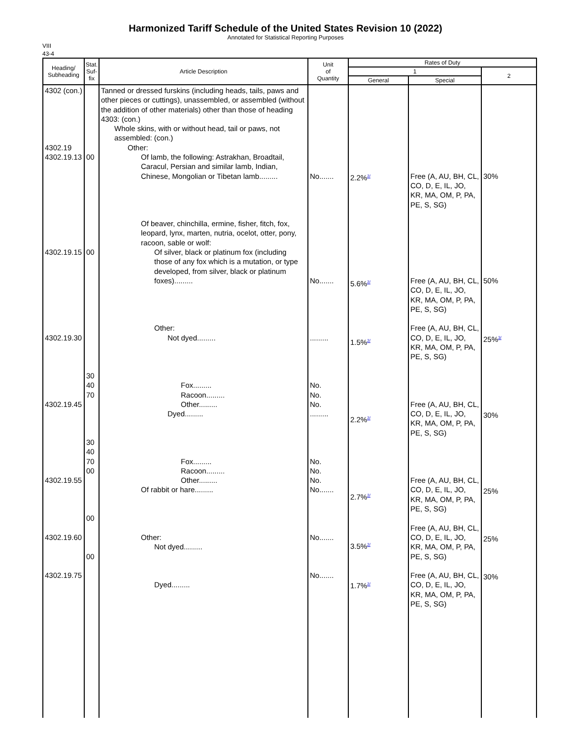Harmonized Tariff Schedule of the United States Revision 10 (2022)
Annotated for Statistical Reporting Purposes
VIII
43-4
| Heading/ Subheading | Stat. Suf- fix | Article Description | Unit of Quantity | Rates of Duty | | |
| --- | --- | --- | --- | --- | --- | --- |
| | | | | 1 | | 2 |
| | | | | General | Special | |
| 4302 (con.) 4302.19 4302.19.13 4302.19.15 4302.19.30 4302.19.45 4302.19.55 4302.19.60 4302.19.75 | 00 00 30 40 70 30 40 70 00 00 00 | Tanned or dressed furskins (including heads, tails, paws and other pieces or cuttings), unassembled, or assembled (without the addition of other materials) other than those of heading 4303: (con.) Whole skins, with or without head, tail or paws, not assembled: (con.) Other: Of lamb, the following: Astrakhan, Broadtail, Caracul, Persian and similar lamb, Indian, Chinese, Mongolian or Tibetan lamb......... Of beaver, chinchilla, ermine, fisher, fitch, fox, leopard, lynx, marten, nutria, ocelot, otter, pony, racoon, sable or wolf: Of silver, black or platinum fox (including those of any fox which is a mutation, or type developed, from silver, black or platinum foxes)......... Other: Not dyed......... Fox......... Racoon......... Other......... Dyed......... Fox......... Racoon......... Other......... Of rabbit or hare......... Other: Not dyed......... Dyed......... | No....... No....... ......... No. No. No. ......... No. No. No. No....... No....... No....... | 2.2%<sup>2/</sup> 5.6%<sup>2/</sup> 1.5%<sup>2/</sup> 2.2%<sup>2/</sup> 2.7%<sup>2/</sup> 3.5%<sup>2/</sup> 1.7%<sup>2/</sup> | Free (A, AU, BH, CL, CO, D, E, IL, JO, KR, MA, OM, P, PA, PE, S, SG) Free (A, AU, BH, CL, CO, D, E, IL, JO, KR, MA, OM, P, PA, PE, S, SG) Free (A, AU, BH, CL, CO, D, E, IL, JO, KR, MA, OM, P, PA, PE, S, SG) Free (A, AU, BH, CL, CO, D, E, IL, JO, KR, MA, OM, P, PA, PE, S, SG) Free (A, AU, BH, CL, CO, D, E, IL, JO, KR, MA, OM, P, PA, PE, S, SG) Free (A, AU, BH, CL, CO, D, E, IL, JO, KR, MA, OM, P, PA, PE, S, SG) Free (A, AU, BH, CL, CO, D, E, IL, JO, KR, MA, OM, P, PA, PE, S, SG) | 30% 50% 25%<sup>3/</sup> 30% 25% 25% 30% |